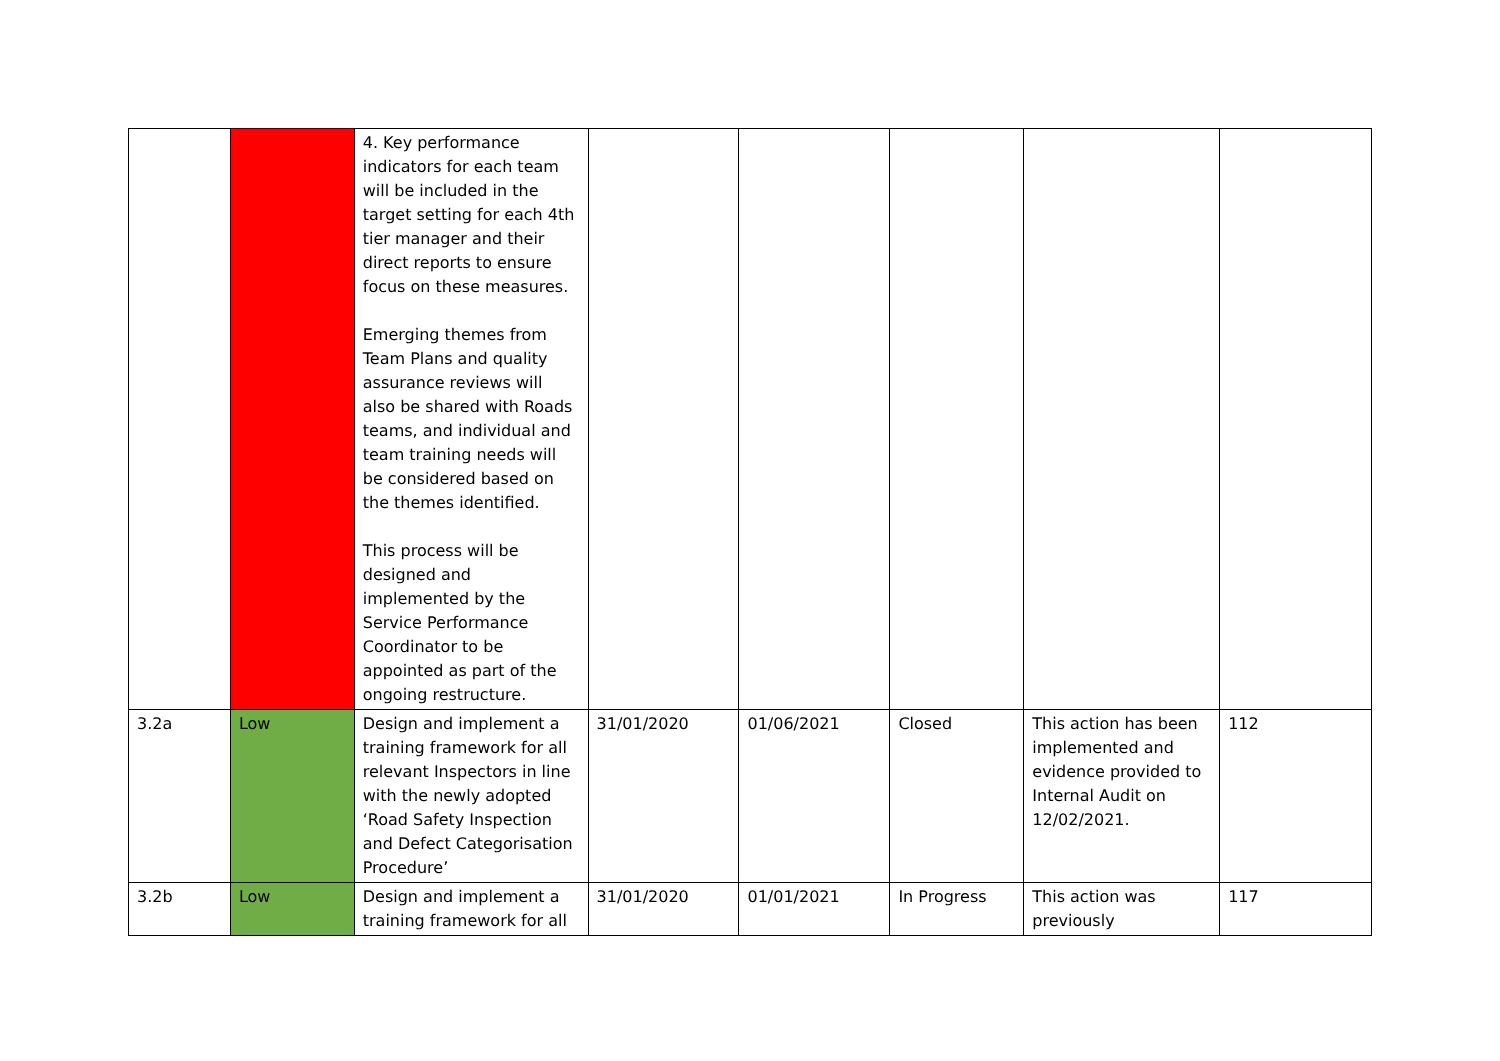| | | 4. Key performance indicators for each team will be included in the target setting for each 4th tier manager and their direct reports to ensure focus on these measures. Emerging themes from Team Plans and quality assurance reviews will also be shared with Roads teams, and individual and team training needs will be considered based on the themes identified. This process will be designed and implemented by the Service Performance Coordinator to be appointed as part of the ongoing restructure. | | | | | |
| 3.2a | Low | Design and implement a training framework for all relevant Inspectors in line with the newly adopted ‘Road Safety Inspection and Defect Categorisation Procedure’ | 31/01/2020 | 01/06/2021 | Closed | This action has been implemented and evidence provided to Internal Audit on 12/02/2021. | 112 |
| 3.2b | Low | Design and implement a training framework for all | 31/01/2020 | 01/01/2021 | In Progress | This action was previously | 117 |